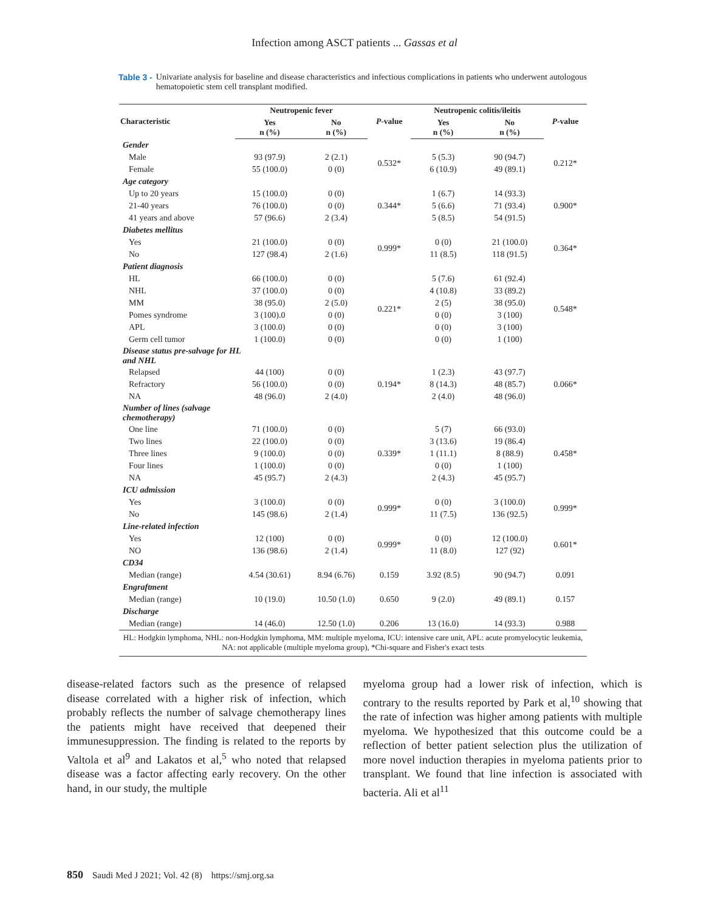Infection among ASCT patients ... Gassas et al
Table 3 - Univariate analysis for baseline and disease characteristics and infectious complications in patients who underwent autologous hematopoietic stem cell transplant modified.
| Characteristic | Neutropenic fever | | P -value | Neutropenic colitis/ileitis | | P -value |
| --- | --- | --- | --- | --- | --- | --- |
| | Yes n (%) | No n (%) | | Yes n (%) | No n (%) | |
| Gender | | | | | | |
| Male | 93 (97.9) | 2 (2.1) | 0.532* | 5 (5.3) | 90 (94.7) | 0.212* |
| Female | 55 (100.0) | 0 (0) | | 6 (10.9) | 49 (89.1) | |
| Age category | | | | | | |
| Up to 20 years | 15 (100.0) | 0 (0) | 0.344* | 1 (6.7) | 14 (93.3) | 0.900* |
| 21-40 years | 76 (100.0) | 0 (0) | | 5 (6.6) | 71 (93.4) | |
| 41 years and above | 57 (96.6) | 2 (3.4) | | 5 (8.5) | 54 (91.5) | |
| Diabetes mellitus | | | | | | |
| Yes | 21 (100.0) | 0 (0) | 0.999* | 0 (0) | 21 (100.0) | 0.364* |
| No | 127 (98.4) | 2 (1.6) | | 11 (8.5) | 118 (91.5) | |
| Patient diagnosis | | | | | | |
| HL | 66 (100.0) | 0 (0) | 0.221* | 5 (7.6) | 61 (92.4) | 0.548* |
| NHL | 37 (100.0) | 0 (0) | | 4 (10.8) | 33 (89.2) | |
| MM | 38 (95.0) | 2 (5.0) | | 2 (5) | 38 (95.0) | |
| Pomes syndrome | 3 (100).0 | 0 (0) | | 0 (0) | 3 (100) | |
| APL | 3 (100.0) | 0 (0) | | 0 (0) | 3 (100) | |
| Germ cell tumor | 1 (100.0) | 0 (0) | | 0 (0) | 1 (100) | |
| Disease status pre-salvage for HL and NHL | | | | | | |
| Relapsed | 44 (100) | 0 (0) | 0.194* | 1 (2.3) | 43 (97.7) | 0.066* |
| Refractory | 56 (100.0) | 0 (0) | | 8 (14.3) | 48 (85.7) | |
| NA | 48 (96.0) | 2 (4.0) | | 2 (4.0) | 48 (96.0) | |
| Number of lines (salvage chemotherapy) | | | | | | |
| One line | 71 (100.0) | 0 (0) | 0.339* | 5 (7) | 66 (93.0) | 0.458* |
| Two lines | 22 (100.0) | 0 (0) | | 3 (13.6) | 19 (86.4) | |
| Three lines | 9 (100.0) | 0 (0) | | 1 (11.1) | 8 (88.9) | |
| Four lines | 1 (100.0) | 0 (0) | | 0 (0) | 1 (100) | |
| NA | 45 (95.7) | 2 (4.3) | | 2 (4.3) | 45 (95.7) | |
| ICU admission | | | | | | |
| Yes | 3 (100.0) | 0 (0) | 0.999* | 0 (0) | 3 (100.0) | 0.999* |
| No | 145 (98.6) | 2 (1.4) | | 11 (7.5) | 136 (92.5) | |
| Line-related infection | | | | | | |
| Yes | 12 (100) | 0 (0) | 0.999* | 0 (0) | 12 (100.0) | 0.601* |
| NO | 136 (98.6) | 2 (1.4) | | 11 (8.0) | 127 (92) | |
| CD34 | | | | | | |
| Median (range) | 4.54 (30.61) | 8.94 (6.76) | 0.159 | 3.92 (8.5) | 90 (94.7) | 0.091 |
| Engraftment | | | | | | |
| Median (range) | 10 (19.0) | 10.50 (1.0) | 0.650 | 9 (2.0) | 49 (89.1) | 0.157 |
| Discharge | | | | | | |
| Median (range) | 14 (46.0) | 12.50 (1.0) | 0.206 | 13 (16.0) | 14 (93.3) | 0.988 |
HL: Hodgkin lymphoma, NHL: non-Hodgkin lymphoma, MM: multiple myeloma, ICU: intensive care unit, APL: acute promyelocytic leukemia, NA: not applicable (multiple myeloma group), *Chi-square and Fisher's exact tests
disease-related factors such as the presence of relapsed disease correlated with a higher risk of infection, which probably reflects the number of salvage chemotherapy lines the patients might have received that deepened their immunesuppression. The finding is related to the reports by Valtola et al<sup>9</sup> and Lakatos et al,<sup>5</sup> who noted that relapsed disease was a factor affecting early recovery. On the other hand, in our study, the multiple
myeloma group had a lower risk of infection, which is contrary to the results reported by Park et al,<sup>10</sup> showing that the rate of infection was higher among patients with multiple myeloma. We hypothesized that this outcome could be a reflection of better patient selection plus the utilization of more novel induction therapies in myeloma patients prior to transplant. We found that line infection is associated with bacteria. Ali et al<sup>11</sup>
850 Saudi Med J 2021; Vol. 42 (8) https://smj.org.sa